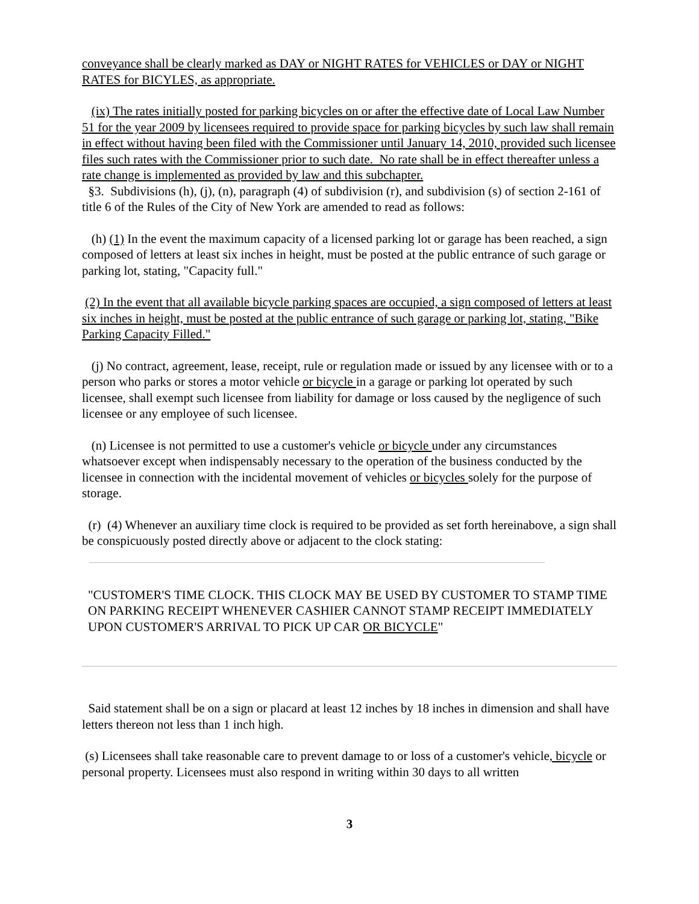conveyance shall be clearly marked as DAY or NIGHT RATES for VEHICLES or DAY or NIGHT RATES for BICYLES, as appropriate.
(ix) The rates initially posted for parking bicycles on or after the effective date of Local Law Number 51 for the year 2009 by licensees required to provide space for parking bicycles by such law shall remain in effect without having been filed with the Commissioner until January 14, 2010, provided such licensee files such rates with the Commissioner prior to such date. No rate shall be in effect thereafter unless a rate change is implemented as provided by law and this subchapter.
§3. Subdivisions (h), (j), (n), paragraph (4) of subdivision (r), and subdivision (s) of section 2-161 of title 6 of the Rules of the City of New York are amended to read as follows:
(h) (1) In the event the maximum capacity of a licensed parking lot or garage has been reached, a sign composed of letters at least six inches in height, must be posted at the public entrance of such garage or parking lot, stating, "Capacity full."
(2) In the event that all available bicycle parking spaces are occupied, a sign composed of letters at least six inches in height, must be posted at the public entrance of such garage or parking lot, stating, "Bike Parking Capacity Filled."
(j) No contract, agreement, lease, receipt, rule or regulation made or issued by any licensee with or to a person who parks or stores a motor vehicle or bicycle in a garage or parking lot operated by such licensee, shall exempt such licensee from liability for damage or loss caused by the negligence of such licensee or any employee of such licensee.
(n) Licensee is not permitted to use a customer's vehicle or bicycle under any circumstances whatsoever except when indispensably necessary to the operation of the business conducted by the licensee in connection with the incidental movement of vehicles or bicycles solely for the purpose of storage.
(r) (4) Whenever an auxiliary time clock is required to be provided as set forth hereinabove, a sign shall be conspicuously posted directly above or adjacent to the clock stating:
"CUSTOMER'S TIME CLOCK. THIS CLOCK MAY BE USED BY CUSTOMER TO STAMP TIME ON PARKING RECEIPT WHENEVER CASHIER CANNOT STAMP RECEIPT IMMEDIATELY UPON CUSTOMER'S ARRIVAL TO PICK UP CAR OR BICYCLE"
Said statement shall be on a sign or placard at least 12 inches by 18 inches in dimension and shall have letters thereon not less than 1 inch high.
(s) Licensees shall take reasonable care to prevent damage to or loss of a customer's vehicle, bicycle or personal property. Licensees must also respond in writing within 30 days to all written
3